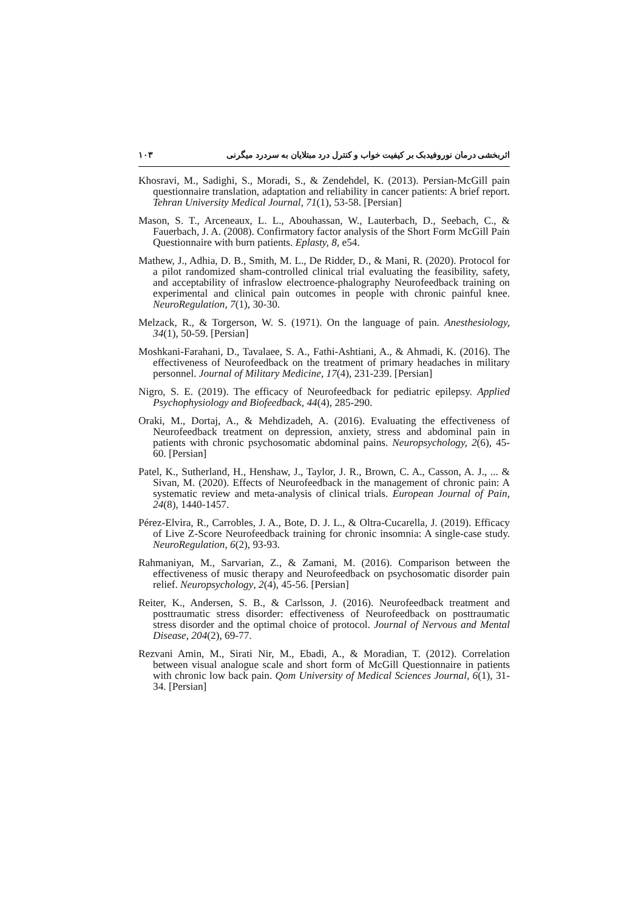اثربخشی درمان نوروفیدبک بر کیفیت خواب و کنترل درد مبتلایان به سردرد میگرنی ۱۰۳
Khosravi, M., Sadighi, S., Moradi, S., & Zendehdel, K. (2013). Persian-McGill pain questionnaire translation, adaptation and reliability in cancer patients: A brief report. Tehran University Medical Journal, 71(1), 53-58. [Persian]
Mason, S. T., Arceneaux, L. L., Abouhassan, W., Lauterbach, D., Seebach, C., & Fauerbach, J. A. (2008). Confirmatory factor analysis of the Short Form McGill Pain Questionnaire with burn patients. Eplasty, 8, e54.
Mathew, J., Adhia, D. B., Smith, M. L., De Ridder, D., & Mani, R. (2020). Protocol for a pilot randomized sham-controlled clinical trial evaluating the feasibility, safety, and acceptability of infraslow electroence-phalography Neurofeedback training on experimental and clinical pain outcomes in people with chronic painful knee. NeuroRegulation, 7(1), 30-30.
Melzack, R., & Torgerson, W. S. (1971). On the language of pain. Anesthesiology, 34(1), 50-59. [Persian]
Moshkani-Farahani, D., Tavalaee, S. A., Fathi-Ashtiani, A., & Ahmadi, K. (2016). The effectiveness of Neurofeedback on the treatment of primary headaches in military personnel. Journal of Military Medicine, 17(4), 231-239. [Persian]
Nigro, S. E. (2019). The efficacy of Neurofeedback for pediatric epilepsy. Applied Psychophysiology and Biofeedback, 44(4), 285-290.
Oraki, M., Dortaj, A., & Mehdizadeh, A. (2016). Evaluating the effectiveness of Neurofeedback treatment on depression, anxiety, stress and abdominal pain in patients with chronic psychosomatic abdominal pains. Neuropsychology, 2(6), 45-60. [Persian]
Patel, K., Sutherland, H., Henshaw, J., Taylor, J. R., Brown, C. A., Casson, A. J., ... & Sivan, M. (2020). Effects of Neurofeedback in the management of chronic pain: A systematic review and meta-analysis of clinical trials. European Journal of Pain, 24(8), 1440-1457.
Pérez-Elvira, R., Carrobles, J. A., Bote, D. J. L., & Oltra-Cucarella, J. (2019). Efficacy of Live Z-Score Neurofeedback training for chronic insomnia: A single-case study. NeuroRegulation, 6(2), 93-93.
Rahmaniyan, M., Sarvarian, Z., & Zamani, M. (2016). Comparison between the effectiveness of music therapy and Neurofeedback on psychosomatic disorder pain relief. Neuropsychology, 2(4), 45-56. [Persian]
Reiter, K., Andersen, S. B., & Carlsson, J. (2016). Neurofeedback treatment and posttraumatic stress disorder: effectiveness of Neurofeedback on posttraumatic stress disorder and the optimal choice of protocol. Journal of Nervous and Mental Disease, 204(2), 69-77.
Rezvani Amin, M., Sirati Nir, M., Ebadi, A., & Moradian, T. (2012). Correlation between visual analogue scale and short form of McGill Questionnaire in patients with chronic low back pain. Qom University of Medical Sciences Journal, 6(1), 31-34. [Persian]